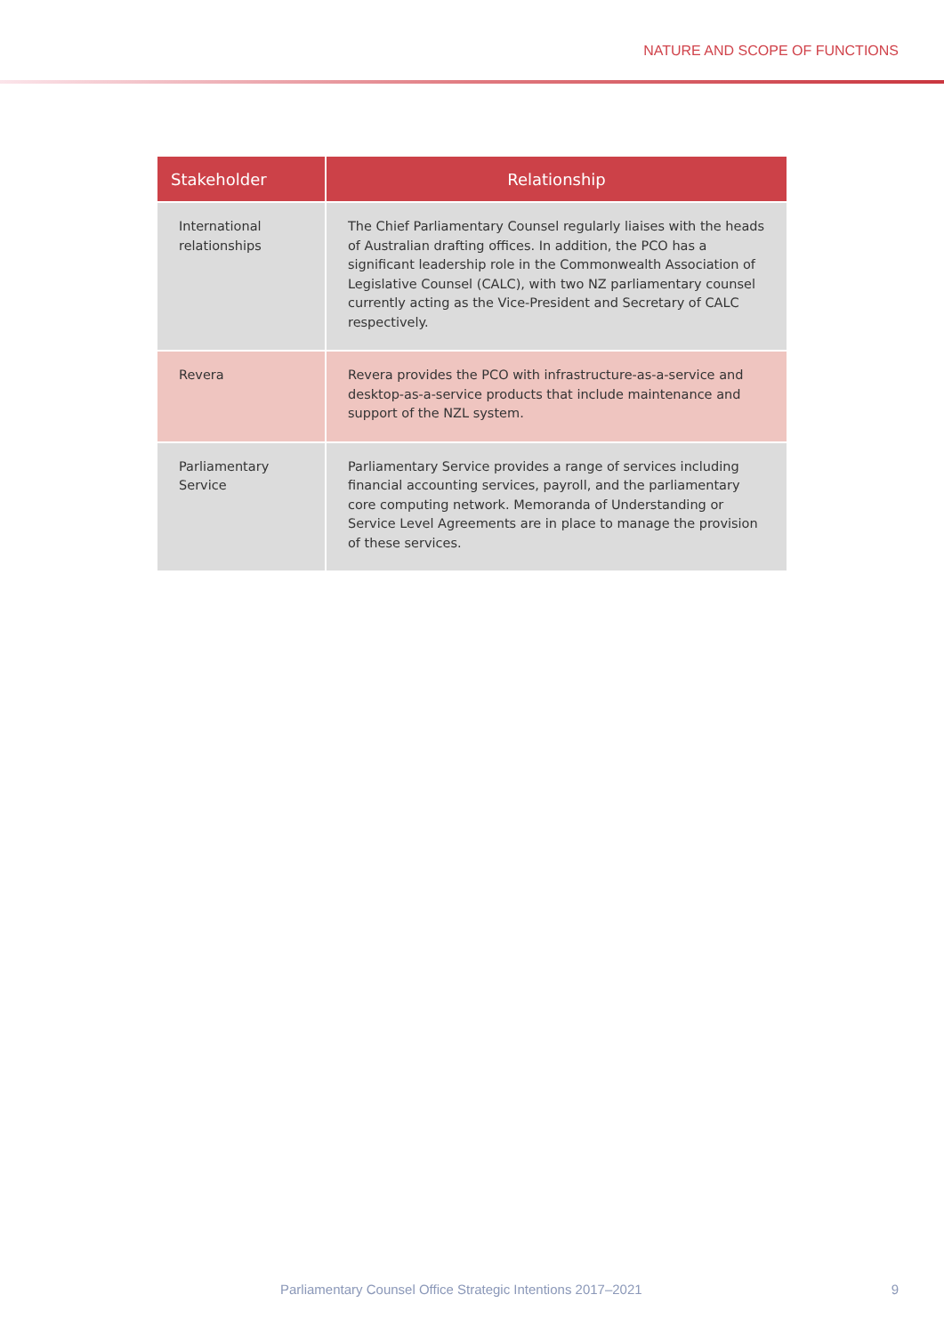NATURE AND SCOPE OF FUNCTIONS
| Stakeholder | Relationship |
| --- | --- |
| International relationships | The Chief Parliamentary Counsel regularly liaises with the heads of Australian drafting offices. In addition, the PCO has a significant leadership role in the Commonwealth Association of Legislative Counsel (CALC), with two NZ parliamentary counsel currently acting as the Vice-President and Secretary of CALC respectively. |
| Revera | Revera provides the PCO with infrastructure-as-a-service and desktop-as-a-service products that include maintenance and support of the NZL system. |
| Parliamentary Service | Parliamentary Service provides a range of services including financial accounting services, payroll, and the parliamentary core computing network. Memoranda of Understanding or Service Level Agreements are in place to manage the provision of these services. |
Parliamentary Counsel Office Strategic Intentions 2017–2021 9